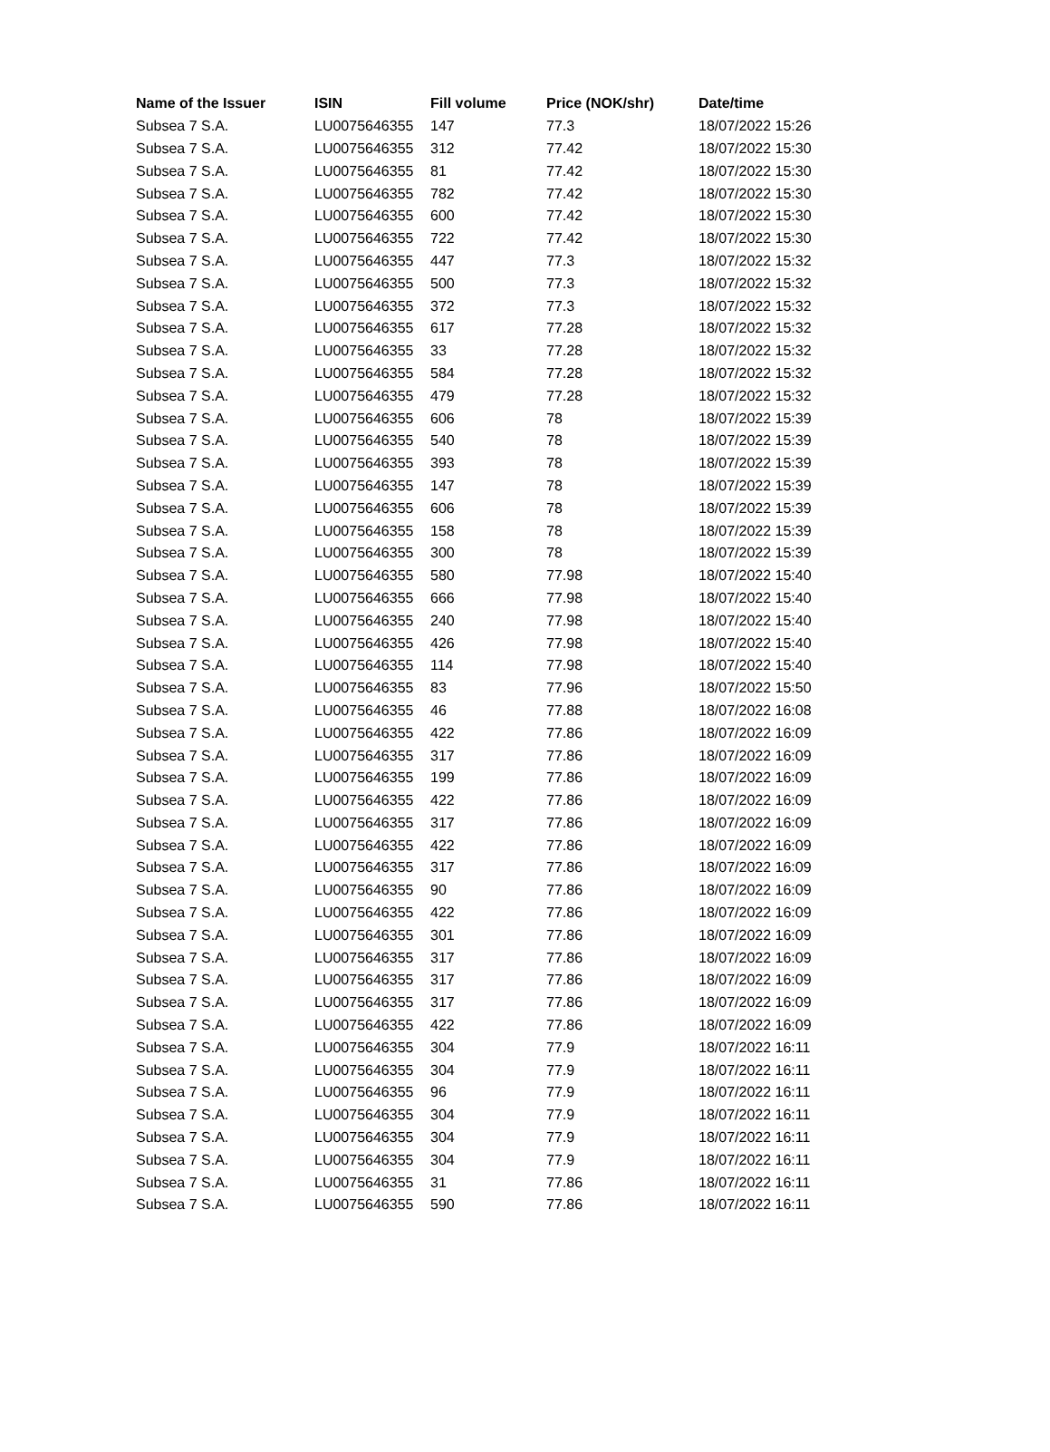| Name of the Issuer | ISIN | Fill volume | Price (NOK/shr) | Date/time |
| --- | --- | --- | --- | --- |
| Subsea 7 S.A. | LU0075646355 | 147 | 77.3 | 18/07/2022 15:26 |
| Subsea 7 S.A. | LU0075646355 | 312 | 77.42 | 18/07/2022 15:30 |
| Subsea 7 S.A. | LU0075646355 | 81 | 77.42 | 18/07/2022 15:30 |
| Subsea 7 S.A. | LU0075646355 | 782 | 77.42 | 18/07/2022 15:30 |
| Subsea 7 S.A. | LU0075646355 | 600 | 77.42 | 18/07/2022 15:30 |
| Subsea 7 S.A. | LU0075646355 | 722 | 77.42 | 18/07/2022 15:30 |
| Subsea 7 S.A. | LU0075646355 | 447 | 77.3 | 18/07/2022 15:32 |
| Subsea 7 S.A. | LU0075646355 | 500 | 77.3 | 18/07/2022 15:32 |
| Subsea 7 S.A. | LU0075646355 | 372 | 77.3 | 18/07/2022 15:32 |
| Subsea 7 S.A. | LU0075646355 | 617 | 77.28 | 18/07/2022 15:32 |
| Subsea 7 S.A. | LU0075646355 | 33 | 77.28 | 18/07/2022 15:32 |
| Subsea 7 S.A. | LU0075646355 | 584 | 77.28 | 18/07/2022 15:32 |
| Subsea 7 S.A. | LU0075646355 | 479 | 77.28 | 18/07/2022 15:32 |
| Subsea 7 S.A. | LU0075646355 | 606 | 78 | 18/07/2022 15:39 |
| Subsea 7 S.A. | LU0075646355 | 540 | 78 | 18/07/2022 15:39 |
| Subsea 7 S.A. | LU0075646355 | 393 | 78 | 18/07/2022 15:39 |
| Subsea 7 S.A. | LU0075646355 | 147 | 78 | 18/07/2022 15:39 |
| Subsea 7 S.A. | LU0075646355 | 606 | 78 | 18/07/2022 15:39 |
| Subsea 7 S.A. | LU0075646355 | 158 | 78 | 18/07/2022 15:39 |
| Subsea 7 S.A. | LU0075646355 | 300 | 78 | 18/07/2022 15:39 |
| Subsea 7 S.A. | LU0075646355 | 580 | 77.98 | 18/07/2022 15:40 |
| Subsea 7 S.A. | LU0075646355 | 666 | 77.98 | 18/07/2022 15:40 |
| Subsea 7 S.A. | LU0075646355 | 240 | 77.98 | 18/07/2022 15:40 |
| Subsea 7 S.A. | LU0075646355 | 426 | 77.98 | 18/07/2022 15:40 |
| Subsea 7 S.A. | LU0075646355 | 114 | 77.98 | 18/07/2022 15:40 |
| Subsea 7 S.A. | LU0075646355 | 83 | 77.96 | 18/07/2022 15:50 |
| Subsea 7 S.A. | LU0075646355 | 46 | 77.88 | 18/07/2022 16:08 |
| Subsea 7 S.A. | LU0075646355 | 422 | 77.86 | 18/07/2022 16:09 |
| Subsea 7 S.A. | LU0075646355 | 317 | 77.86 | 18/07/2022 16:09 |
| Subsea 7 S.A. | LU0075646355 | 199 | 77.86 | 18/07/2022 16:09 |
| Subsea 7 S.A. | LU0075646355 | 422 | 77.86 | 18/07/2022 16:09 |
| Subsea 7 S.A. | LU0075646355 | 317 | 77.86 | 18/07/2022 16:09 |
| Subsea 7 S.A. | LU0075646355 | 422 | 77.86 | 18/07/2022 16:09 |
| Subsea 7 S.A. | LU0075646355 | 317 | 77.86 | 18/07/2022 16:09 |
| Subsea 7 S.A. | LU0075646355 | 90 | 77.86 | 18/07/2022 16:09 |
| Subsea 7 S.A. | LU0075646355 | 422 | 77.86 | 18/07/2022 16:09 |
| Subsea 7 S.A. | LU0075646355 | 301 | 77.86 | 18/07/2022 16:09 |
| Subsea 7 S.A. | LU0075646355 | 317 | 77.86 | 18/07/2022 16:09 |
| Subsea 7 S.A. | LU0075646355 | 317 | 77.86 | 18/07/2022 16:09 |
| Subsea 7 S.A. | LU0075646355 | 317 | 77.86 | 18/07/2022 16:09 |
| Subsea 7 S.A. | LU0075646355 | 422 | 77.86 | 18/07/2022 16:09 |
| Subsea 7 S.A. | LU0075646355 | 304 | 77.9 | 18/07/2022 16:11 |
| Subsea 7 S.A. | LU0075646355 | 304 | 77.9 | 18/07/2022 16:11 |
| Subsea 7 S.A. | LU0075646355 | 96 | 77.9 | 18/07/2022 16:11 |
| Subsea 7 S.A. | LU0075646355 | 304 | 77.9 | 18/07/2022 16:11 |
| Subsea 7 S.A. | LU0075646355 | 304 | 77.9 | 18/07/2022 16:11 |
| Subsea 7 S.A. | LU0075646355 | 304 | 77.9 | 18/07/2022 16:11 |
| Subsea 7 S.A. | LU0075646355 | 31 | 77.86 | 18/07/2022 16:11 |
| Subsea 7 S.A. | LU0075646355 | 590 | 77.86 | 18/07/2022 16:11 |